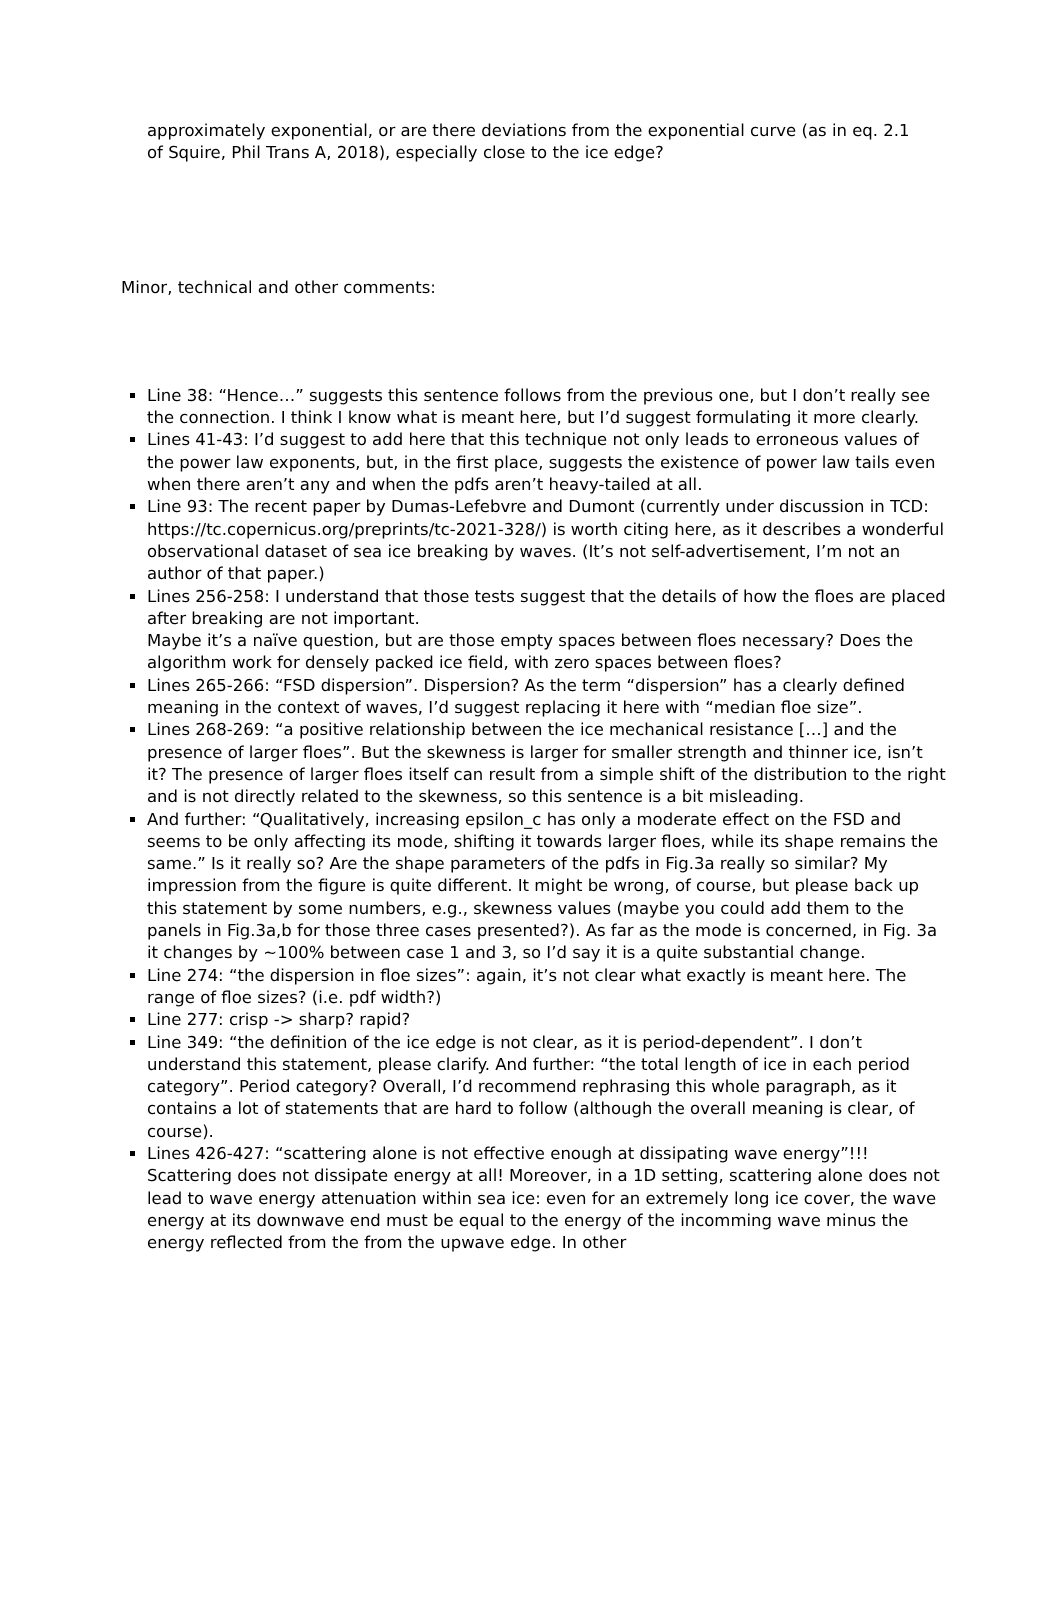approximately exponential, or are there deviations from the exponential curve (as in eq. 2.1 of Squire, Phil Trans A, 2018), especially close to the ice edge?
Minor, technical and other comments:
Line 38: “Hence…” suggests this sentence follows from the previous one, but I don’t really see the connection. I think I know what is meant here, but I’d suggest formulating it more clearly.
Lines 41-43: I’d suggest to add here that this technique not only leads to erroneous values of the power law exponents, but, in the first place, suggests the existence of power law tails even when there aren’t any and when the pdfs aren’t heavy-tailed at all.
Line 93: The recent paper by Dumas-Lefebvre and Dumont (currently under discussion in TCD: https://tc.copernicus.org/preprints/tc-2021-328/) is worth citing here, as it describes a wonderful observational dataset of sea ice breaking by waves. (It’s not self-advertisement, I’m not an author of that paper.)
Lines 256-258: I understand that those tests suggest that the details of how the floes are placed after breaking are not important.
Maybe it’s a naïve question, but are those empty spaces between floes necessary? Does the algorithm work for densely packed ice field, with zero spaces between floes?
Lines 265-266: “FSD dispersion”. Dispersion? As the term “dispersion” has a clearly defined meaning in the context of waves, I’d suggest replacing it here with “median floe size”.
Lines 268-269: “a positive relationship between the ice mechanical resistance […] and the presence of larger floes”. But the skewness is larger for smaller strength and thinner ice, isn’t it? The presence of larger floes itself can result from a simple shift of the distribution to the right and is not directly related to the skewness, so this sentence is a bit misleading.
And further: “Qualitatively, increasing epsilon_c has only a moderate effect on the FSD and seems to be only affecting its mode, shifting it towards larger floes, while its shape remains the same.” Is it really so? Are the shape parameters of the pdfs in Fig.3a really so similar? My impression from the figure is quite different. It might be wrong, of course, but please back up this statement by some numbers, e.g., skewness values (maybe you could add them to the panels in Fig.3a,b for those three cases presented?). As far as the mode is concerned, in Fig. 3a it changes by ~100% between case 1 and 3, so I’d say it is a quite substantial change.
Line 274: “the dispersion in floe sizes”: again, it’s not clear what exactly is meant here. The range of floe sizes? (i.e. pdf width?)
Line 277: crisp -> sharp? rapid?
Line 349: “the definition of the ice edge is not clear, as it is period-dependent”. I don’t understand this statement, please clarify. And further: “the total length of ice in each period category”. Period category? Overall, I’d recommend rephrasing this whole paragraph, as it contains a lot of statements that are hard to follow (although the overall meaning is clear, of course).
Lines 426-427: “scattering alone is not effective enough at dissipating wave energy”!!! Scattering does not dissipate energy at all! Moreover, in a 1D setting, scattering alone does not lead to wave energy attenuation within sea ice: even for an extremely long ice cover, the wave energy at its downwave end must be equal to the energy of the incomming wave minus the energy reflected from the from the upwave edge. In other